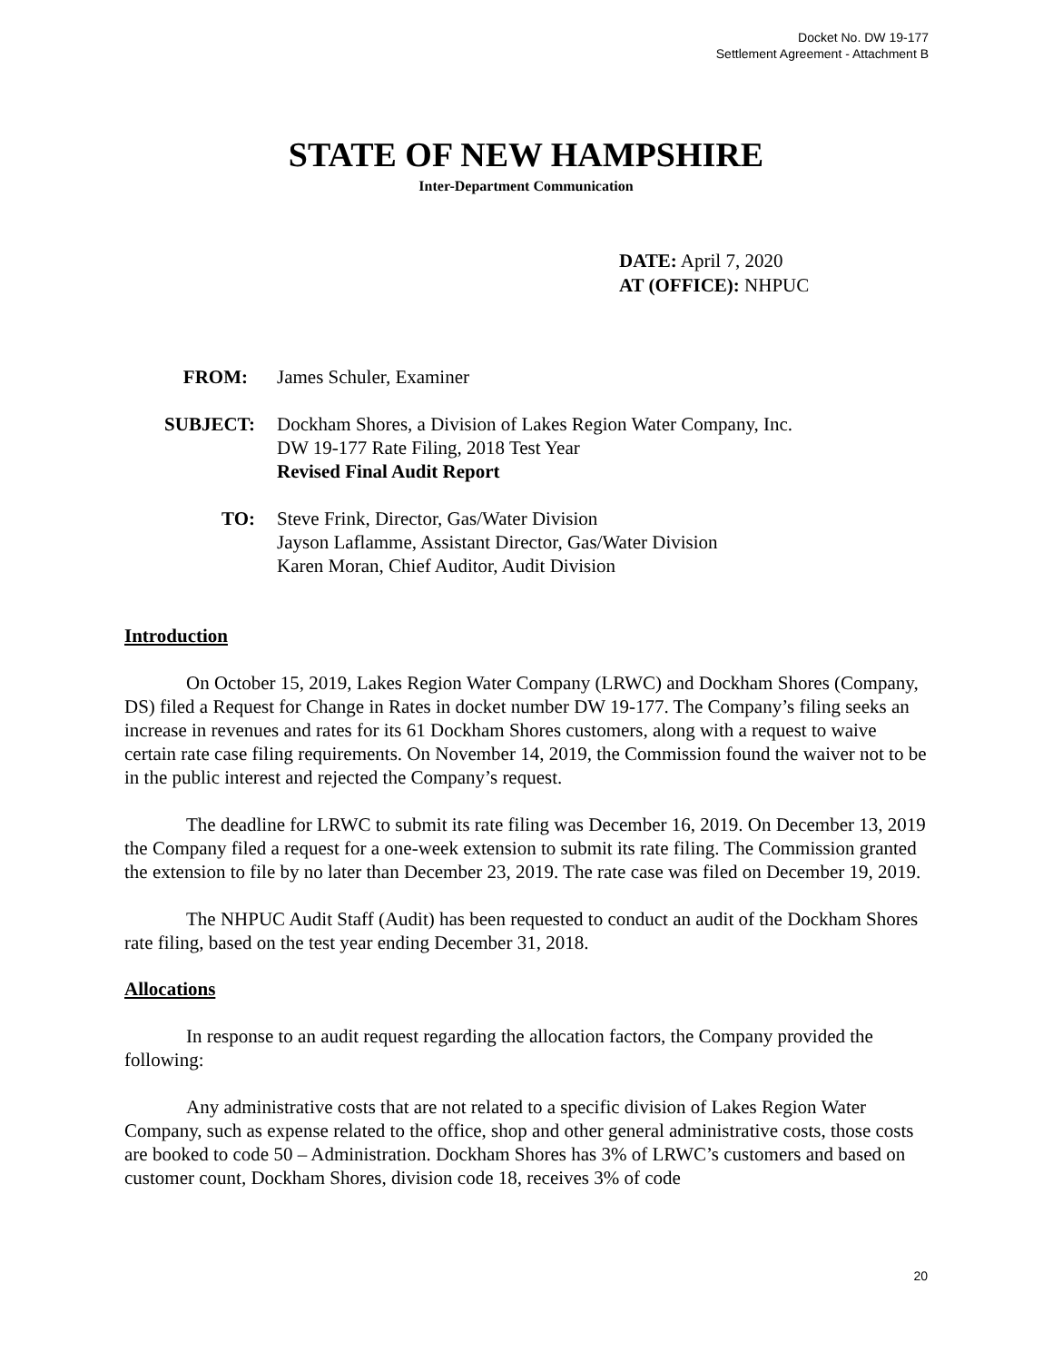Docket No. DW 19-177
Settlement Agreement - Attachment B
STATE OF NEW HAMPSHIRE
Inter-Department Communication
DATE: April 7, 2020
AT (OFFICE): NHPUC
FROM: James Schuler, Examiner
SUBJECT: Dockham Shores, a Division of Lakes Region Water Company, Inc.
DW 19-177 Rate Filing, 2018 Test Year
Revised Final Audit Report
TO: Steve Frink, Director, Gas/Water Division
Jayson Laflamme, Assistant Director, Gas/Water Division
Karen Moran, Chief Auditor, Audit Division
Introduction
On October 15, 2019, Lakes Region Water Company (LRWC) and Dockham Shores (Company, DS) filed a Request for Change in Rates in docket number DW 19-177. The Company’s filing seeks an increase in revenues and rates for its 61 Dockham Shores customers, along with a request to waive certain rate case filing requirements. On November 14, 2019, the Commission found the waiver not to be in the public interest and rejected the Company’s request.
The deadline for LRWC to submit its rate filing was December 16, 2019. On December 13, 2019 the Company filed a request for a one-week extension to submit its rate filing. The Commission granted the extension to file by no later than December 23, 2019. The rate case was filed on December 19, 2019.
The NHPUC Audit Staff (Audit) has been requested to conduct an audit of the Dockham Shores rate filing, based on the test year ending December 31, 2018.
Allocations
In response to an audit request regarding the allocation factors, the Company provided the following:
Any administrative costs that are not related to a specific division of Lakes Region Water Company, such as expense related to the office, shop and other general administrative costs, those costs are booked to code 50 – Administration. Dockham Shores has 3% of LRWC’s customers and based on customer count, Dockham Shores, division code 18, receives 3% of code
20